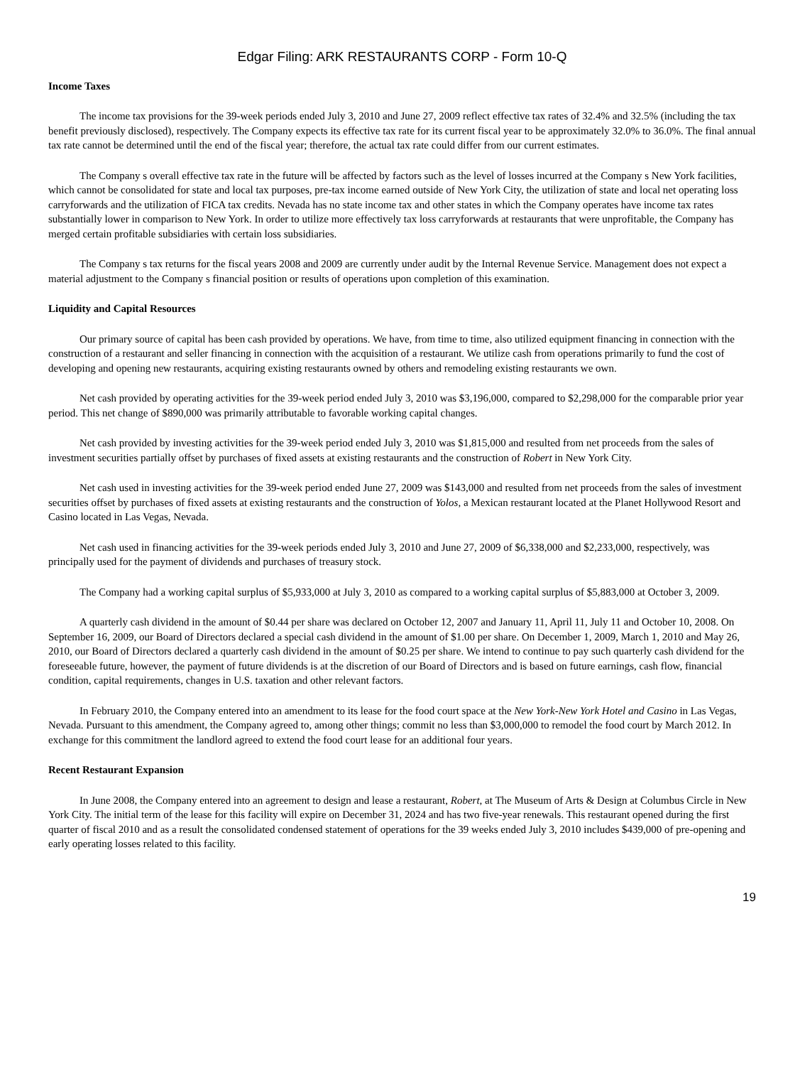Edgar Filing: ARK RESTAURANTS CORP - Form 10-Q
Income Taxes
The income tax provisions for the 39-week periods ended July 3, 2010 and June 27, 2009 reflect effective tax rates of 32.4% and 32.5% (including the tax benefit previously disclosed), respectively. The Company expects its effective tax rate for its current fiscal year to be approximately 32.0% to 36.0%. The final annual tax rate cannot be determined until the end of the fiscal year; therefore, the actual tax rate could differ from our current estimates.
The Company s overall effective tax rate in the future will be affected by factors such as the level of losses incurred at the Company s New York facilities, which cannot be consolidated for state and local tax purposes, pre-tax income earned outside of New York City, the utilization of state and local net operating loss carryforwards and the utilization of FICA tax credits. Nevada has no state income tax and other states in which the Company operates have income tax rates substantially lower in comparison to New York. In order to utilize more effectively tax loss carryforwards at restaurants that were unprofitable, the Company has merged certain profitable subsidiaries with certain loss subsidiaries.
The Company s tax returns for the fiscal years 2008 and 2009 are currently under audit by the Internal Revenue Service. Management does not expect a material adjustment to the Company s financial position or results of operations upon completion of this examination.
Liquidity and Capital Resources
Our primary source of capital has been cash provided by operations. We have, from time to time, also utilized equipment financing in connection with the construction of a restaurant and seller financing in connection with the acquisition of a restaurant. We utilize cash from operations primarily to fund the cost of developing and opening new restaurants, acquiring existing restaurants owned by others and remodeling existing restaurants we own.
Net cash provided by operating activities for the 39-week period ended July 3, 2010 was $3,196,000, compared to $2,298,000 for the comparable prior year period. This net change of $890,000 was primarily attributable to favorable working capital changes.
Net cash provided by investing activities for the 39-week period ended July 3, 2010 was $1,815,000 and resulted from net proceeds from the sales of investment securities partially offset by purchases of fixed assets at existing restaurants and the construction of Robert in New York City.
Net cash used in investing activities for the 39-week period ended June 27, 2009 was $143,000 and resulted from net proceeds from the sales of investment securities offset by purchases of fixed assets at existing restaurants and the construction of Yolos, a Mexican restaurant located at the Planet Hollywood Resort and Casino located in Las Vegas, Nevada.
Net cash used in financing activities for the 39-week periods ended July 3, 2010 and June 27, 2009 of $6,338,000 and $2,233,000, respectively, was principally used for the payment of dividends and purchases of treasury stock.
The Company had a working capital surplus of $5,933,000 at July 3, 2010 as compared to a working capital surplus of $5,883,000 at October 3, 2009.
A quarterly cash dividend in the amount of $0.44 per share was declared on October 12, 2007 and January 11, April 11, July 11 and October 10, 2008. On September 16, 2009, our Board of Directors declared a special cash dividend in the amount of $1.00 per share. On December 1, 2009, March 1, 2010 and May 26, 2010, our Board of Directors declared a quarterly cash dividend in the amount of $0.25 per share. We intend to continue to pay such quarterly cash dividend for the foreseeable future, however, the payment of future dividends is at the discretion of our Board of Directors and is based on future earnings, cash flow, financial condition, capital requirements, changes in U.S. taxation and other relevant factors.
In February 2010, the Company entered into an amendment to its lease for the food court space at the New York-New York Hotel and Casino in Las Vegas, Nevada. Pursuant to this amendment, the Company agreed to, among other things; commit no less than $3,000,000 to remodel the food court by March 2012. In exchange for this commitment the landlord agreed to extend the food court lease for an additional four years.
Recent Restaurant Expansion
In June 2008, the Company entered into an agreement to design and lease a restaurant, Robert, at The Museum of Arts & Design at Columbus Circle in New York City. The initial term of the lease for this facility will expire on December 31, 2024 and has two five-year renewals. This restaurant opened during the first quarter of fiscal 2010 and as a result the consolidated condensed statement of operations for the 39 weeks ended July 3, 2010 includes $439,000 of pre-opening and early operating losses related to this facility.
19